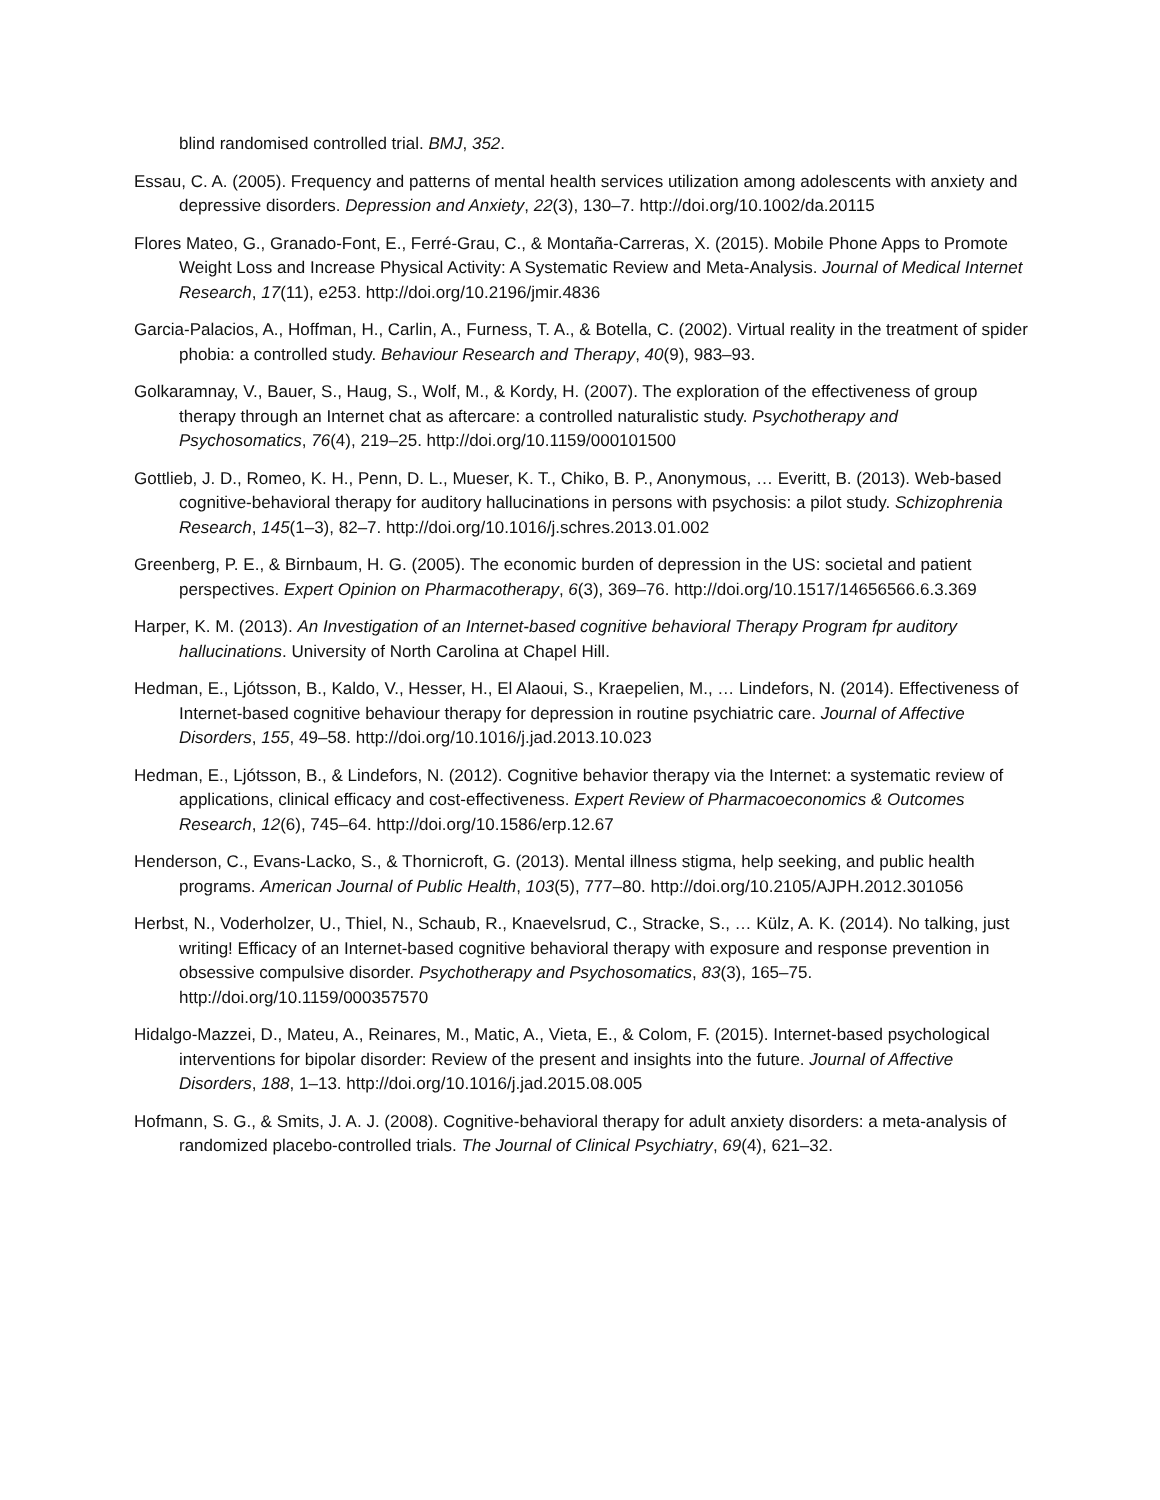blind randomised controlled trial. BMJ, 352.
Essau, C. A. (2005). Frequency and patterns of mental health services utilization among adolescents with anxiety and depressive disorders. Depression and Anxiety, 22(3), 130–7. http://doi.org/10.1002/da.20115
Flores Mateo, G., Granado-Font, E., Ferré-Grau, C., & Montaña-Carreras, X. (2015). Mobile Phone Apps to Promote Weight Loss and Increase Physical Activity: A Systematic Review and Meta-Analysis. Journal of Medical Internet Research, 17(11), e253. http://doi.org/10.2196/jmir.4836
Garcia-Palacios, A., Hoffman, H., Carlin, A., Furness, T. A., & Botella, C. (2002). Virtual reality in the treatment of spider phobia: a controlled study. Behaviour Research and Therapy, 40(9), 983–93.
Golkaramnay, V., Bauer, S., Haug, S., Wolf, M., & Kordy, H. (2007). The exploration of the effectiveness of group therapy through an Internet chat as aftercare: a controlled naturalistic study. Psychotherapy and Psychosomatics, 76(4), 219–25. http://doi.org/10.1159/000101500
Gottlieb, J. D., Romeo, K. H., Penn, D. L., Mueser, K. T., Chiko, B. P., Anonymous, … Everitt, B. (2013). Web-based cognitive-behavioral therapy for auditory hallucinations in persons with psychosis: a pilot study. Schizophrenia Research, 145(1–3), 82–7. http://doi.org/10.1016/j.schres.2013.01.002
Greenberg, P. E., & Birnbaum, H. G. (2005). The economic burden of depression in the US: societal and patient perspectives. Expert Opinion on Pharmacotherapy, 6(3), 369–76. http://doi.org/10.1517/14656566.6.3.369
Harper, K. M. (2013). An Investigation of an Internet-based cognitive behavioral Therapy Program fpr auditory hallucinations. University of North Carolina at Chapel Hill.
Hedman, E., Ljótsson, B., Kaldo, V., Hesser, H., El Alaoui, S., Kraepelien, M., … Lindefors, N. (2014). Effectiveness of Internet-based cognitive behaviour therapy for depression in routine psychiatric care. Journal of Affective Disorders, 155, 49–58. http://doi.org/10.1016/j.jad.2013.10.023
Hedman, E., Ljótsson, B., & Lindefors, N. (2012). Cognitive behavior therapy via the Internet: a systematic review of applications, clinical efficacy and cost-effectiveness. Expert Review of Pharmacoeconomics & Outcomes Research, 12(6), 745–64. http://doi.org/10.1586/erp.12.67
Henderson, C., Evans-Lacko, S., & Thornicroft, G. (2013). Mental illness stigma, help seeking, and public health programs. American Journal of Public Health, 103(5), 777–80. http://doi.org/10.2105/AJPH.2012.301056
Herbst, N., Voderholzer, U., Thiel, N., Schaub, R., Knaevelsrud, C., Stracke, S., … Külz, A. K. (2014). No talking, just writing! Efficacy of an Internet-based cognitive behavioral therapy with exposure and response prevention in obsessive compulsive disorder. Psychotherapy and Psychosomatics, 83(3), 165–75. http://doi.org/10.1159/000357570
Hidalgo-Mazzei, D., Mateu, A., Reinares, M., Matic, A., Vieta, E., & Colom, F. (2015). Internet-based psychological interventions for bipolar disorder: Review of the present and insights into the future. Journal of Affective Disorders, 188, 1–13. http://doi.org/10.1016/j.jad.2015.08.005
Hofmann, S. G., & Smits, J. A. J. (2008). Cognitive-behavioral therapy for adult anxiety disorders: a meta-analysis of randomized placebo-controlled trials. The Journal of Clinical Psychiatry, 69(4), 621–32.